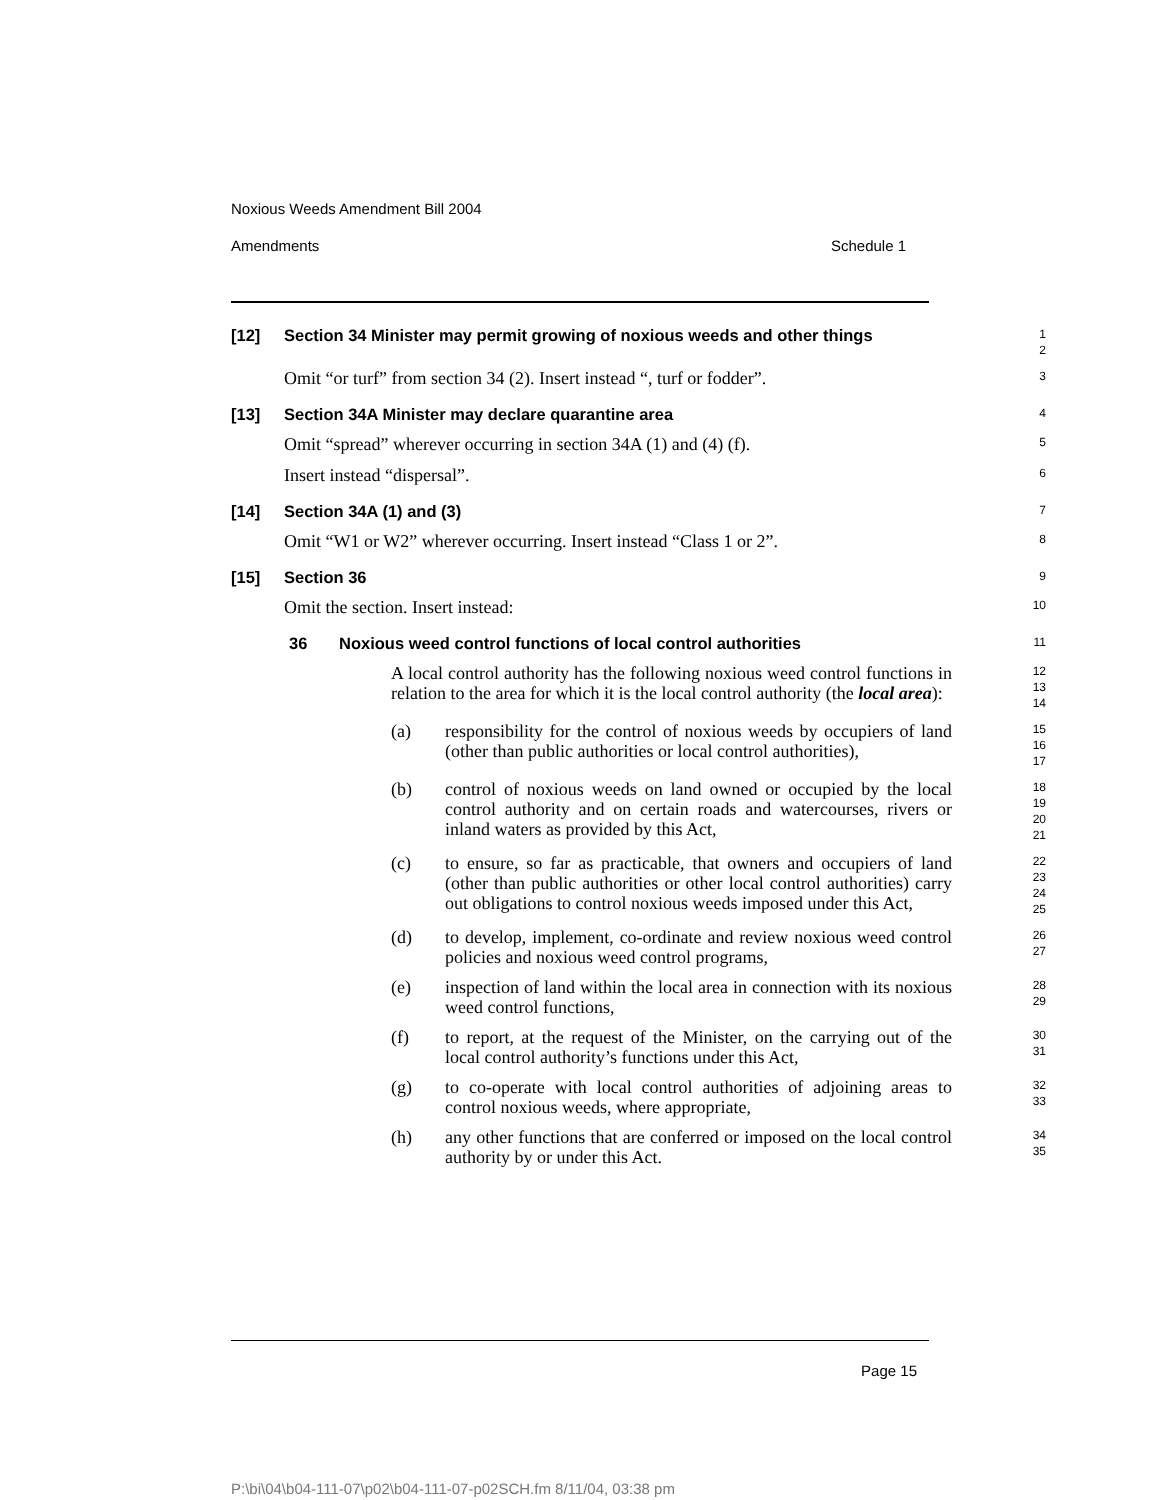Noxious Weeds Amendment Bill 2004
Amendments Schedule 1
[12] Section 34 Minister may permit growing of noxious weeds and other things
1
2
Omit “or turf” from section 34 (2). Insert instead “, turf or fodder”.
3
[13] Section 34A Minister may declare quarantine area
4
Omit “spread” wherever occurring in section 34A (1) and (4) (f).
5
Insert instead “dispersal”.
6
[14] Section 34A (1) and (3)
7
Omit “W1 or W2” wherever occurring. Insert instead “Class 1 or 2”.
8
[15] Section 36
9
Omit the section. Insert instead:
10
36 Noxious weed control functions of local control authorities
11
A local control authority has the following noxious weed control functions in relation to the area for which it is the local control authority (the local area):
12
13
14
(a) responsibility for the control of noxious weeds by occupiers of land (other than public authorities or local control authorities),
15
16
17
(b) control of noxious weeds on land owned or occupied by the local control authority and on certain roads and watercourses, rivers or inland waters as provided by this Act,
18
19
20
21
(c) to ensure, so far as practicable, that owners and occupiers of land (other than public authorities or other local control authorities) carry out obligations to control noxious weeds imposed under this Act,
22
23
24
25
(d) to develop, implement, co-ordinate and review noxious weed control policies and noxious weed control programs,
26
27
(e) inspection of land within the local area in connection with its noxious weed control functions,
28
29
(f) to report, at the request of the Minister, on the carrying out of the local control authority’s functions under this Act,
30
31
(g) to co-operate with local control authorities of adjoining areas to control noxious weeds, where appropriate,
32
33
(h) any other functions that are conferred or imposed on the local control authority by or under this Act.
34
35
Page 15
P:\bi\04\b04-111-07\p02\b04-111-07-p02SCH.fm 8/11/04, 03:38 pm